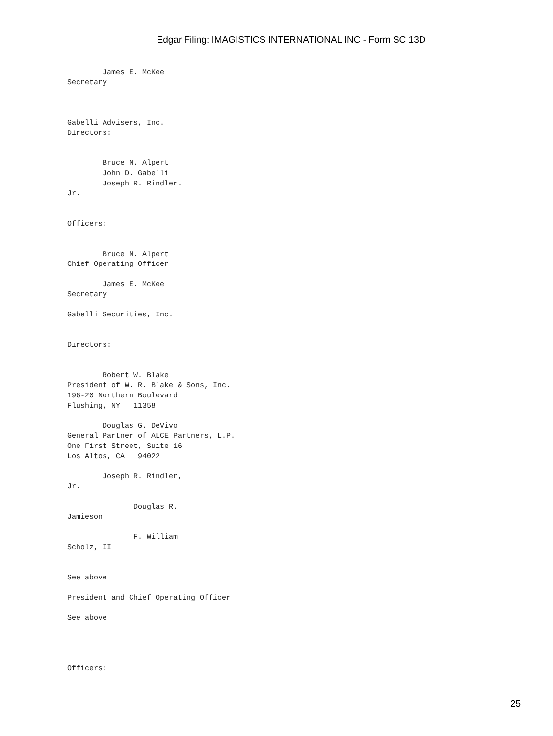Edgar Filing: IMAGISTICS INTERNATIONAL INC - Form SC 13D
        James E. McKee
Secretary



Gabelli Advisers, Inc.
Directors:


        Bruce N. Alpert
        John D. Gabelli
        Joseph R. Rindler.
Jr.


Officers:


        Bruce N. Alpert
Chief Operating Officer

        James E. McKee
Secretary

Gabelli Securities, Inc.


Directors:


        Robert W. Blake
President of W. R. Blake & Sons, Inc.
196-20 Northern Boulevard
Flushing, NY   11358

        Douglas G. DeVivo
General Partner of ALCE Partners, L.P.
One First Street, Suite 16
Los Altos, CA   94022

        Joseph R. Rindler,
Jr.

               Douglas R.
Jamieson

               F. William
Scholz, II


See above

President and Chief Operating Officer

See above




Officers:
25